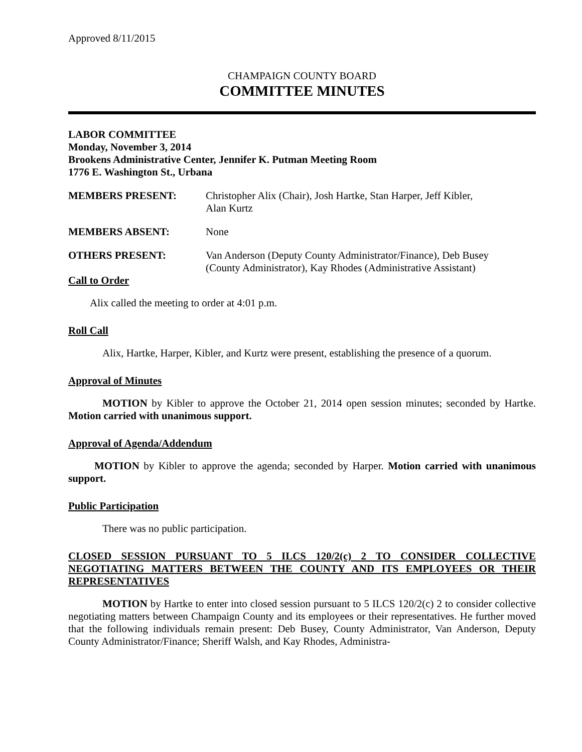Approved 8/11/2015
CHAMPAIGN COUNTY BOARD
COMMITTEE MINUTES
LABOR COMMITTEE
Monday, November 3, 2014
Brookens Administrative Center, Jennifer K. Putman Meeting Room
1776 E. Washington St., Urbana
MEMBERS PRESENT:
Christopher Alix (Chair), Josh Hartke, Stan Harper, Jeff Kibler,
Alan Kurtz
MEMBERS ABSENT:
None
OTHERS PRESENT:
Van Anderson (Deputy County Administrator/Finance), Deb Busey
(County Administrator), Kay Rhodes (Administrative Assistant)
Call to Order
Alix called the meeting to order at 4:01 p.m.
Roll Call
Alix, Hartke, Harper, Kibler, and Kurtz were present, establishing the presence of a quorum.
Approval of Minutes
MOTION by Kibler to approve the October 21, 2014 open session minutes; seconded by Hartke. Motion carried with unanimous support.
Approval of Agenda/Addendum
MOTION by Kibler to approve the agenda; seconded by Harper. Motion carried with unanimous support.
Public Participation
There was no public participation.
CLOSED SESSION PURSUANT TO 5 ILCS 120/2(c) 2 TO CONSIDER COLLECTIVE NEGOTIATING MATTERS BETWEEN THE COUNTY AND ITS EMPLOYEES OR THEIR REPRESENTATIVES
MOTION by Hartke to enter into closed session pursuant to 5 ILCS 120/2(c) 2 to consider collective negotiating matters between Champaign County and its employees or their representatives. He further moved that the following individuals remain present: Deb Busey, County Administrator, Van Anderson, Deputy County Administrator/Finance; Sheriff Walsh, and Kay Rhodes, Administra-